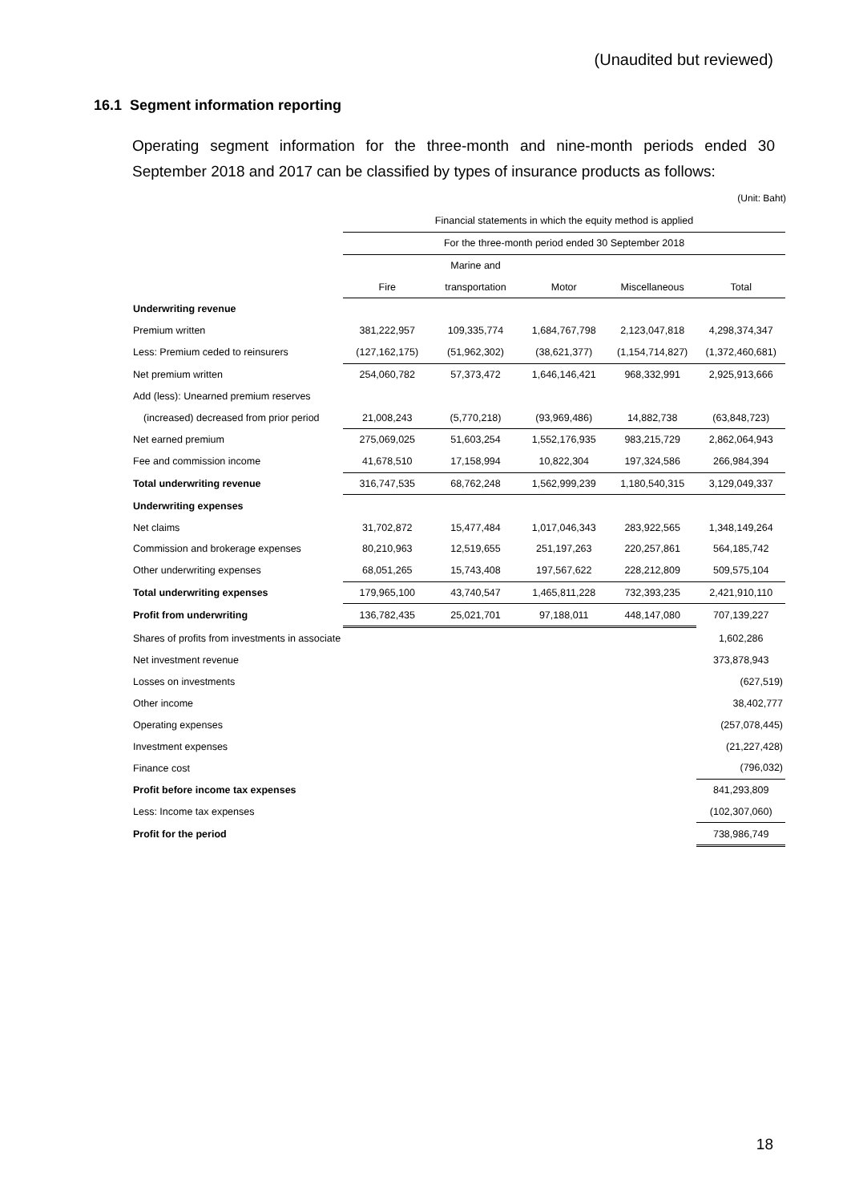(Unaudited but reviewed)
16.1 Segment information reporting
Operating segment information for the three-month and nine-month periods ended 30 September 2018 and 2017 can be classified by types of insurance products as follows:
(Unit: Baht)
| | Financial statements in which the equity method is applied | | | | |
| | For the three-month period ended 30 September 2018 | | | | |
| | | Marine and | | | |
| | Fire | transportation | Motor | Miscellaneous | Total |
| Underwriting revenue | | | | | |
| Premium written | 381,222,957 | 109,335,774 | 1,684,767,798 | 2,123,047,818 | 4,298,374,347 |
| Less: Premium ceded to reinsurers | (127,162,175) | (51,962,302) | (38,621,377) | (1,154,714,827) | (1,372,460,681) |
| Net premium written | 254,060,782 | 57,373,472 | 1,646,146,421 | 968,332,991 | 2,925,913,666 |
| Add (less): Unearned premium reserves | | | | | |
| (increased) decreased from prior period | 21,008,243 | (5,770,218) | (93,969,486) | 14,882,738 | (63,848,723) |
| Net earned premium | 275,069,025 | 51,603,254 | 1,552,176,935 | 983,215,729 | 2,862,064,943 |
| Fee and commission income | 41,678,510 | 17,158,994 | 10,822,304 | 197,324,586 | 266,984,394 |
| Total underwriting revenue | 316,747,535 | 68,762,248 | 1,562,999,239 | 1,180,540,315 | 3,129,049,337 |
| Underwriting expenses | | | | | |
| Net claims | 31,702,872 | 15,477,484 | 1,017,046,343 | 283,922,565 | 1,348,149,264 |
| Commission and brokerage expenses | 80,210,963 | 12,519,655 | 251,197,263 | 220,257,861 | 564,185,742 |
| Other underwriting expenses | 68,051,265 | 15,743,408 | 197,567,622 | 228,212,809 | 509,575,104 |
| Total underwriting expenses | 179,965,100 | 43,740,547 | 1,465,811,228 | 732,393,235 | 2,421,910,110 |
| Profit from underwriting | 136,782,435 | 25,021,701 | 97,188,011 | 448,147,080 | 707,139,227 |
| Shares of profits from investments in associate | | | | | 1,602,286 |
| Net investment revenue | | | | | 373,878,943 |
| Losses on investments | | | | | (627,519) |
| Other income | | | | | 38,402,777 |
| Operating expenses | | | | | (257,078,445) |
| Investment expenses | | | | | (21,227,428) |
| Finance cost | | | | | (796,032) |
| Profit before income tax expenses | | | | | 841,293,809 |
| Less: Income tax expenses | | | | | (102,307,060) |
| Profit for the period | | | | | 738,986,749 |
18